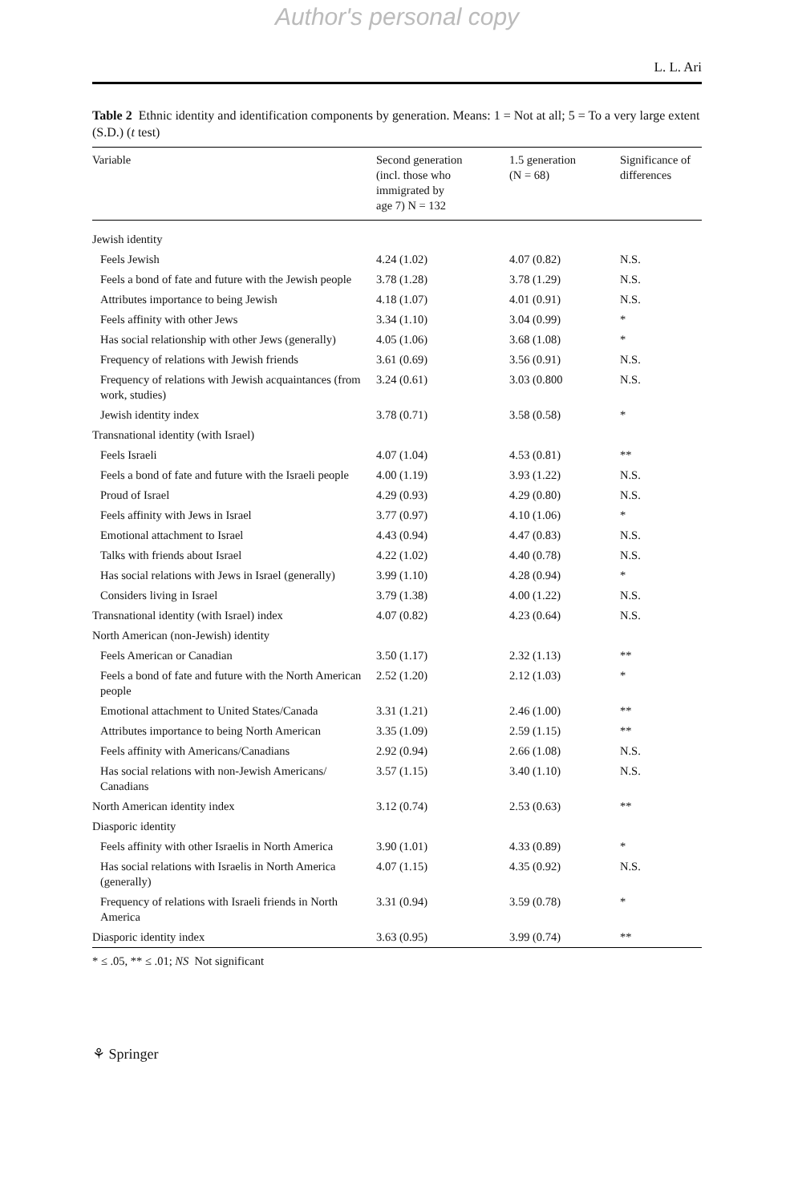Author's personal copy
L. L. Ari
Table 2 Ethnic identity and identification components by generation. Means: 1 = Not at all; 5 = To a very large extent (S.D.) (t test)
| Variable | Second generation (incl. those who immigrated by age 7) N = 132 | 1.5 generation (N = 68) | Significance of differences |
| --- | --- | --- | --- |
| Jewish identity | | | |
| Feels Jewish | 4.24 (1.02) | 4.07 (0.82) | N.S. |
| Feels a bond of fate and future with the Jewish people | 3.78 (1.28) | 3.78 (1.29) | N.S. |
| Attributes importance to being Jewish | 4.18 (1.07) | 4.01 (0.91) | N.S. |
| Feels affinity with other Jews | 3.34 (1.10) | 3.04 (0.99) | * |
| Has social relationship with other Jews (generally) | 4.05 (1.06) | 3.68 (1.08) | * |
| Frequency of relations with Jewish friends | 3.61 (0.69) | 3.56 (0.91) | N.S. |
| Frequency of relations with Jewish acquaintances (from work, studies) | 3.24 (0.61) | 3.03 (0.800 | N.S. |
| Jewish identity index | 3.78 (0.71) | 3.58 (0.58) | * |
| Transnational identity (with Israel) | | | |
| Feels Israeli | 4.07 (1.04) | 4.53 (0.81) | ** |
| Feels a bond of fate and future with the Israeli people | 4.00 (1.19) | 3.93 (1.22) | N.S. |
| Proud of Israel | 4.29 (0.93) | 4.29 (0.80) | N.S. |
| Feels affinity with Jews in Israel | 3.77 (0.97) | 4.10 (1.06) | * |
| Emotional attachment to Israel | 4.43 (0.94) | 4.47 (0.83) | N.S. |
| Talks with friends about Israel | 4.22 (1.02) | 4.40 (0.78) | N.S. |
| Has social relations with Jews in Israel (generally) | 3.99 (1.10) | 4.28 (0.94) | * |
| Considers living in Israel | 3.79 (1.38) | 4.00 (1.22) | N.S. |
| Transnational identity (with Israel) index | 4.07 (0.82) | 4.23 (0.64) | N.S. |
| North American (non-Jewish) identity | | | |
| Feels American or Canadian | 3.50 (1.17) | 2.32 (1.13) | ** |
| Feels a bond of fate and future with the North American people | 2.52 (1.20) | 2.12 (1.03) | * |
| Emotional attachment to United States/Canada | 3.31 (1.21) | 2.46 (1.00) | ** |
| Attributes importance to being North American | 3.35 (1.09) | 2.59 (1.15) | ** |
| Feels affinity with Americans/Canadians | 2.92 (0.94) | 2.66 (1.08) | N.S. |
| Has social relations with non-Jewish Americans/ Canadians | 3.57 (1.15) | 3.40 (1.10) | N.S. |
| North American identity index | 3.12 (0.74) | 2.53 (0.63) | ** |
| Diasporic identity | | | |
| Feels affinity with other Israelis in North America | 3.90 (1.01) | 4.33 (0.89) | * |
| Has social relations with Israelis in North America (generally) | 4.07 (1.15) | 4.35 (0.92) | N.S. |
| Frequency of relations with Israeli friends in North America | 3.31 (0.94) | 3.59 (0.78) | * |
| Diasporic identity index | 3.63 (0.95) | 3.99 (0.74) | ** |
* ≤ .05, ** ≤ .01; NS Not significant
⚘ Springer